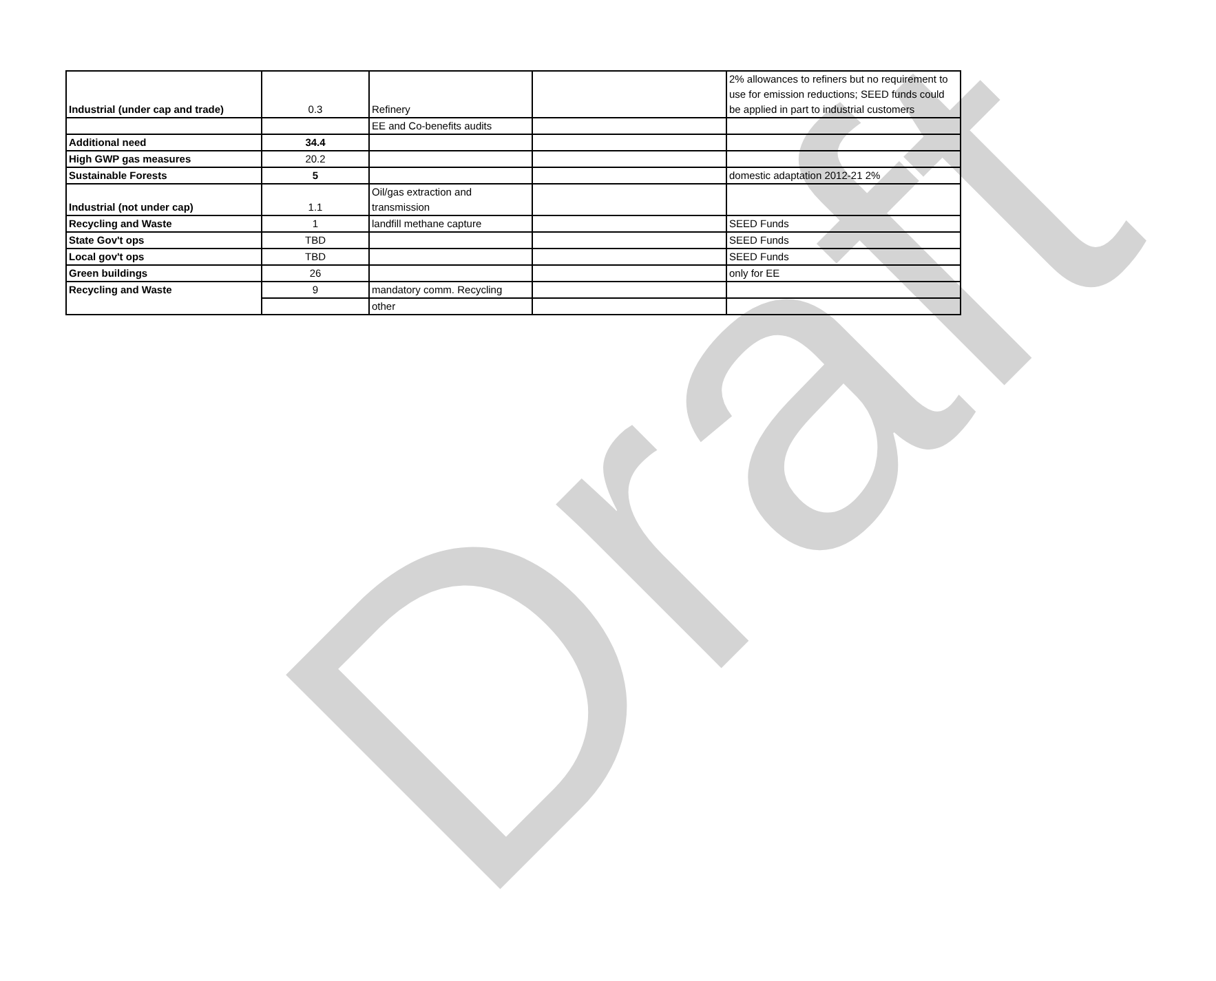| Industrial (under cap and trade) | 0.3 | Refinery | | 2% allowances to refiners but no requirement to use for emission reductions; SEED funds could be applied in part to industrial customers |
| | | EE and Co-benefits audits | | |
| Additional need | 34.4 | | | |
| High GWP gas measures | 20.2 | | | |
| Sustainable Forests | 5 | | | domestic adaptation 2012-21 2% |
| Industrial (not under cap) | 1.1 | Oil/gas extraction and transmission | | |
| Recycling and Waste | 1 | landfill methane capture | | SEED Funds |
| State Gov't ops | TBD | | | SEED Funds |
| Local gov't ops | TBD | | | SEED Funds |
| Green buildings | 26 | | | only for EE |
| Recycling and Waste | 9 | mandatory comm. Recycling | | |
| | | other | | |
Draft